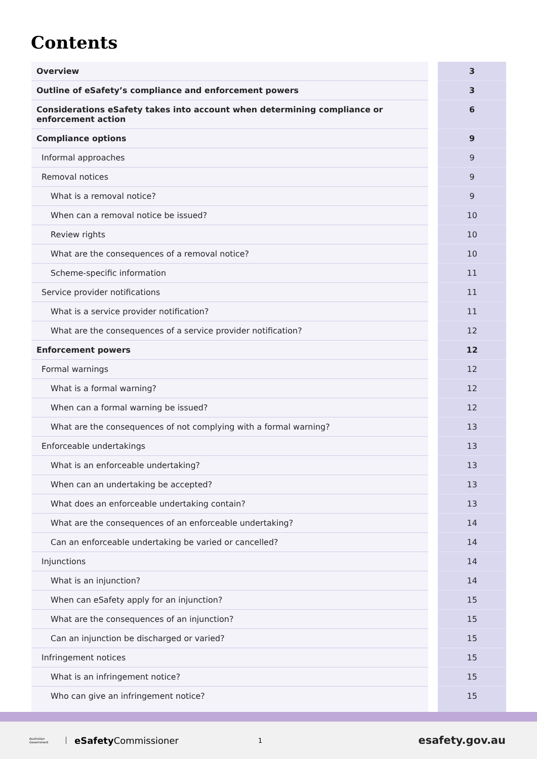Contents
| Overview | | 3 |
| Outline of eSafety’s compliance and enforcement powers | | 3 |
| Considerations eSafety takes into account when determining compliance or enforcement action | | 6 |
| Compliance options | | 9 |
| Informal approaches | | 9 |
| Removal notices | | 9 |
| What is a removal notice? | | 9 |
| When can a removal notice be issued? | | 10 |
| Review rights | | 10 |
| What are the consequences of a removal notice? | | 10 |
| Scheme-specific information | | 11 |
| Service provider notifications | | 11 |
| What is a service provider notification? | | 11 |
| What are the consequences of a service provider notification? | | 12 |
| Enforcement powers | | 12 |
| Formal warnings | | 12 |
| What is a formal warning? | | 12 |
| When can a formal warning be issued? | | 12 |
| What are the consequences of not complying with a formal warning? | | 13 |
| Enforceable undertakings | | 13 |
| What is an enforceable undertaking? | | 13 |
| When can an undertaking be accepted? | | 13 |
| What does an enforceable undertaking contain? | | 13 |
| What are the consequences of an enforceable undertaking? | | 14 |
| Can an enforceable undertaking be varied or cancelled? | | 14 |
| Injunctions | | 14 |
| What is an injunction? | | 14 |
| When can eSafety apply for an injunction? | | 15 |
| What are the consequences of an injunction? | | 15 |
| Can an injunction be discharged or varied? | | 15 |
| Infringement notices | | 15 |
| What is an infringement notice? | | 15 |
| Who can give an infringement notice? | | 15 |
Australian Government
eSafety Commissioner
1
esafety.gov.au